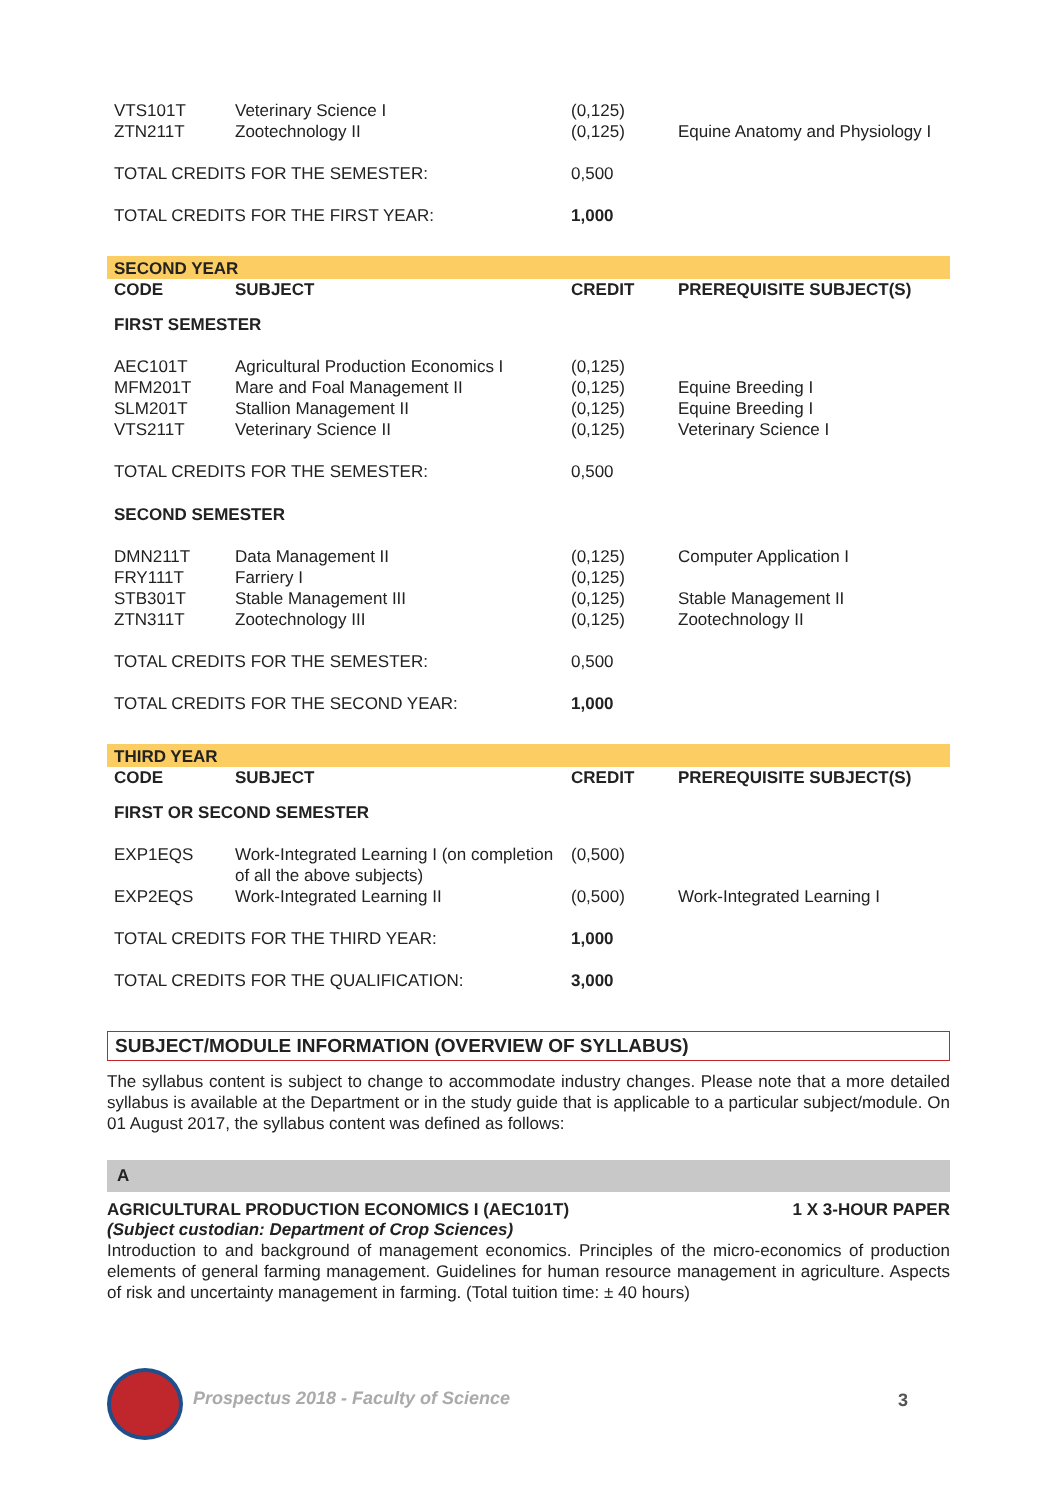| VTS101T ZTN211T | Veterinary Science I Zootechnology II | (0,125) (0,125) | Equine Anatomy and Physiology I |
| TOTAL CREDITS FOR THE SEMESTER: | | 0,500 | |
| TOTAL CREDITS FOR THE FIRST YEAR: | | 1,000 | |
| SECOND YEAR | | | |
| CODE | SUBJECT | CREDIT | PREREQUISITE SUBJECT(S) |
| FIRST SEMESTER | | | |
| AEC101T MFM201T SLM201T VTS211T | Agricultural Production Economics I Mare and Foal Management II Stallion Management II Veterinary Science II | (0,125) (0,125) (0,125) (0,125) | Equine Breeding I Equine Breeding I Veterinary Science I |
| TOTAL CREDITS FOR THE SEMESTER: | | 0,500 | |
| SECOND SEMESTER | | | |
| DMN211T FRY111T STB301T ZTN311T | Data Management II Farriery I Stable Management III Zootechnology III | (0,125) (0,125) (0,125) (0,125) | Computer Application I Stable Management II Zootechnology II |
| TOTAL CREDITS FOR THE SEMESTER: | | 0,500 | |
| TOTAL CREDITS FOR THE SECOND YEAR: | | 1,000 | |
| THIRD YEAR | | | |
| CODE | SUBJECT | CREDIT | PREREQUISITE SUBJECT(S) |
| FIRST OR SECOND SEMESTER | | | |
| EXP1EQS | Work-Integrated Learning I (on completion of all the above subjects) | (0,500) | |
| EXP2EQS | Work-Integrated Learning II | (0,500) | Work-Integrated Learning I |
| TOTAL CREDITS FOR THE THIRD YEAR: | | 1,000 | |
| TOTAL CREDITS FOR THE QUALIFICATION: | | 3,000 | |
SUBJECT/MODULE INFORMATION (OVERVIEW OF SYLLABUS)
The syllabus content is subject to change to accommodate industry changes. Please note that a more detailed syllabus is available at the Department or in the study guide that is applicable to a particular subject/module. On 01 August 2017, the syllabus content was defined as follows:
A
AGRICULTURAL PRODUCTION ECONOMICS I (AEC101T) 1 X 3-HOUR PAPER
(Subject custodian: Department of Crop Sciences)
Introduction to and background of management economics. Principles of the micro-economics of production elements of general farming management. Guidelines for human resource management in agriculture. Aspects of risk and uncertainty management in farming. (Total tuition time: ± 40 hours)
Prospectus 2018 - Faculty of Science
3